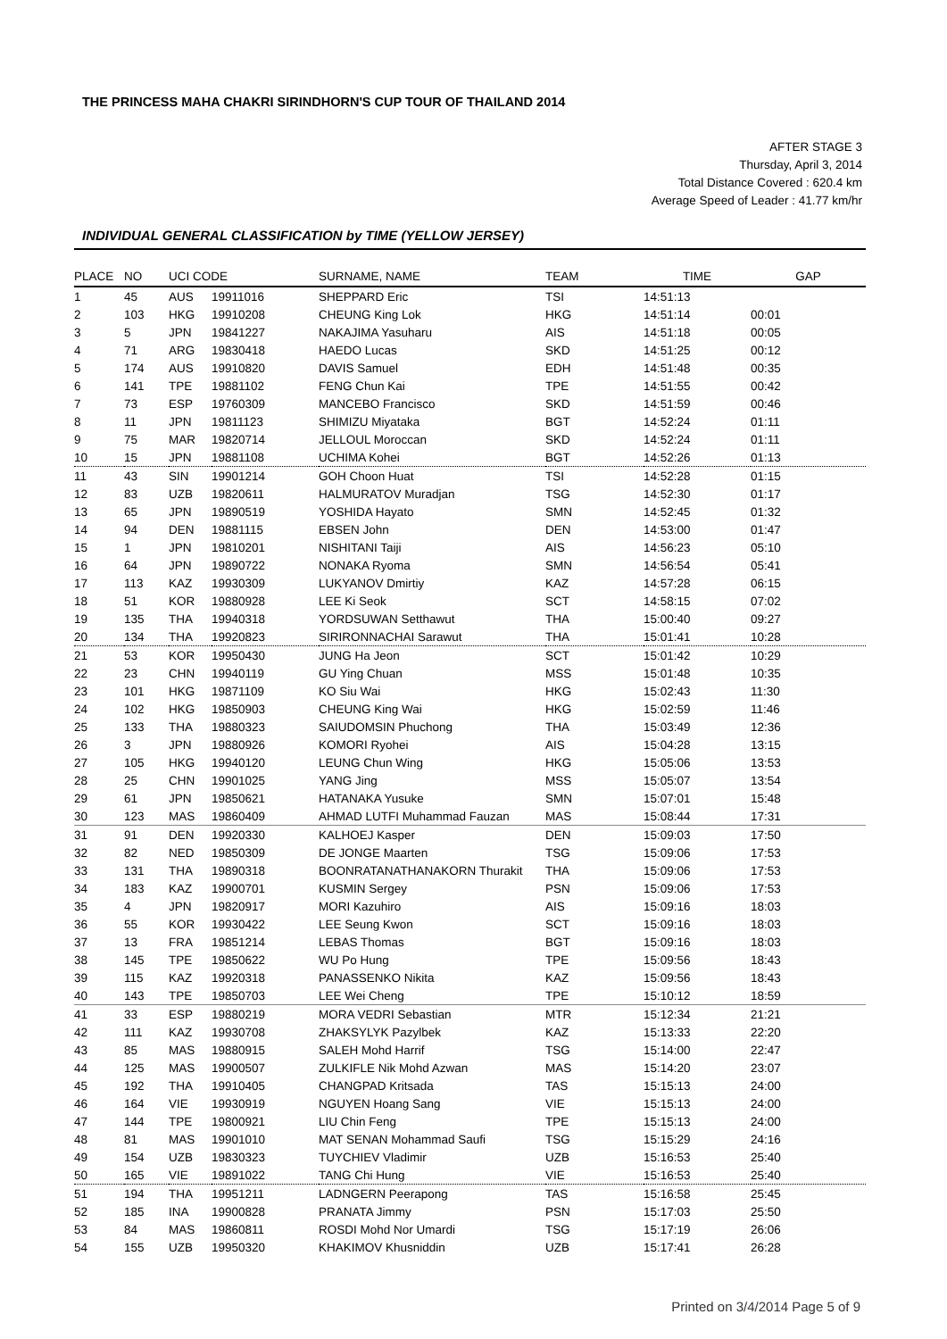THE PRINCESS MAHA CHAKRI SIRINDHORN'S CUP TOUR OF THAILAND 2014
AFTER STAGE 3
Thursday, April 3, 2014
Total Distance Covered : 620.4 km
Average Speed of Leader : 41.77 km/hr
INDIVIDUAL GENERAL CLASSIFICATION by TIME (YELLOW JERSEY)
| PLACE | NO | UCI CODE | | SURNAME, NAME | TEAM | TIME | GAP |
| --- | --- | --- | --- | --- | --- | --- | --- |
| 1 | 45 | AUS | 19911016 | SHEPPARD Eric | TSI | 14:51:13 | |
| 2 | 103 | HKG | 19910208 | CHEUNG King Lok | HKG | 14:51:14 | 00:01 |
| 3 | 5 | JPN | 19841227 | NAKAJIMA Yasuharu | AIS | 14:51:18 | 00:05 |
| 4 | 71 | ARG | 19830418 | HAEDO Lucas | SKD | 14:51:25 | 00:12 |
| 5 | 174 | AUS | 19910820 | DAVIS Samuel | EDH | 14:51:48 | 00:35 |
| 6 | 141 | TPE | 19881102 | FENG Chun Kai | TPE | 14:51:55 | 00:42 |
| 7 | 73 | ESP | 19760309 | MANCEBO Francisco | SKD | 14:51:59 | 00:46 |
| 8 | 11 | JPN | 19811123 | SHIMIZU Miyataka | BGT | 14:52:24 | 01:11 |
| 9 | 75 | MAR | 19820714 | JELLOUL Moroccan | SKD | 14:52:24 | 01:11 |
| 10 | 15 | JPN | 19881108 | UCHIMA Kohei | BGT | 14:52:26 | 01:13 |
| 11 | 43 | SIN | 19901214 | GOH Choon Huat | TSI | 14:52:28 | 01:15 |
| 12 | 83 | UZB | 19820611 | HALMURATOV Muradjan | TSG | 14:52:30 | 01:17 |
| 13 | 65 | JPN | 19890519 | YOSHIDA Hayato | SMN | 14:52:45 | 01:32 |
| 14 | 94 | DEN | 19881115 | EBSEN John | DEN | 14:53:00 | 01:47 |
| 15 | 1 | JPN | 19810201 | NISHITANI Taiji | AIS | 14:56:23 | 05:10 |
| 16 | 64 | JPN | 19890722 | NONAKA Ryoma | SMN | 14:56:54 | 05:41 |
| 17 | 113 | KAZ | 19930309 | LUKYANOV Dmirtiy | KAZ | 14:57:28 | 06:15 |
| 18 | 51 | KOR | 19880928 | LEE Ki Seok | SCT | 14:58:15 | 07:02 |
| 19 | 135 | THA | 19940318 | YORDSUWAN Setthawut | THA | 15:00:40 | 09:27 |
| 20 | 134 | THA | 19920823 | SIRIRONNACHAI Sarawut | THA | 15:01:41 | 10:28 |
| 21 | 53 | KOR | 19950430 | JUNG Ha Jeon | SCT | 15:01:42 | 10:29 |
| 22 | 23 | CHN | 19940119 | GU Ying Chuan | MSS | 15:01:48 | 10:35 |
| 23 | 101 | HKG | 19871109 | KO Siu Wai | HKG | 15:02:43 | 11:30 |
| 24 | 102 | HKG | 19850903 | CHEUNG King Wai | HKG | 15:02:59 | 11:46 |
| 25 | 133 | THA | 19880323 | SAIUDOMSIN Phuchong | THA | 15:03:49 | 12:36 |
| 26 | 3 | JPN | 19880926 | KOMORI Ryohei | AIS | 15:04:28 | 13:15 |
| 27 | 105 | HKG | 19940120 | LEUNG Chun Wing | HKG | 15:05:06 | 13:53 |
| 28 | 25 | CHN | 19901025 | YANG Jing | MSS | 15:05:07 | 13:54 |
| 29 | 61 | JPN | 19850621 | HATANAKA Yusuke | SMN | 15:07:01 | 15:48 |
| 30 | 123 | MAS | 19860409 | AHMAD LUTFI Muhammad Fauzan | MAS | 15:08:44 | 17:31 |
| 31 | 91 | DEN | 19920330 | KALHOEJ Kasper | DEN | 15:09:03 | 17:50 |
| 32 | 82 | NED | 19850309 | DE JONGE Maarten | TSG | 15:09:06 | 17:53 |
| 33 | 131 | THA | 19890318 | BOONRATANATHANAKORN Thurakit | THA | 15:09:06 | 17:53 |
| 34 | 183 | KAZ | 19900701 | KUSMIN Sergey | PSN | 15:09:06 | 17:53 |
| 35 | 4 | JPN | 19820917 | MORI Kazuhiro | AIS | 15:09:16 | 18:03 |
| 36 | 55 | KOR | 19930422 | LEE Seung Kwon | SCT | 15:09:16 | 18:03 |
| 37 | 13 | FRA | 19851214 | LEBAS Thomas | BGT | 15:09:16 | 18:03 |
| 38 | 145 | TPE | 19850622 | WU Po Hung | TPE | 15:09:56 | 18:43 |
| 39 | 115 | KAZ | 19920318 | PANASSENKO Nikita | KAZ | 15:09:56 | 18:43 |
| 40 | 143 | TPE | 19850703 | LEE Wei Cheng | TPE | 15:10:12 | 18:59 |
| 41 | 33 | ESP | 19880219 | MORA VEDRI Sebastian | MTR | 15:12:34 | 21:21 |
| 42 | 111 | KAZ | 19930708 | ZHAKSYLYK Pazylbek | KAZ | 15:13:33 | 22:20 |
| 43 | 85 | MAS | 19880915 | SALEH Mohd Harrif | TSG | 15:14:00 | 22:47 |
| 44 | 125 | MAS | 19900507 | ZULKIFLE Nik Mohd Azwan | MAS | 15:14:20 | 23:07 |
| 45 | 192 | THA | 19910405 | CHANGPAD Kritsada | TAS | 15:15:13 | 24:00 |
| 46 | 164 | VIE | 19930919 | NGUYEN Hoang Sang | VIE | 15:15:13 | 24:00 |
| 47 | 144 | TPE | 19800921 | LIU Chin Feng | TPE | 15:15:13 | 24:00 |
| 48 | 81 | MAS | 19901010 | MAT SENAN Mohammad Saufi | TSG | 15:15:29 | 24:16 |
| 49 | 154 | UZB | 19830323 | TUYCHIEV Vladimir | UZB | 15:16:53 | 25:40 |
| 50 | 165 | VIE | 19891022 | TANG Chi Hung | VIE | 15:16:53 | 25:40 |
| 51 | 194 | THA | 19951211 | LADNGERN Peerapong | TAS | 15:16:58 | 25:45 |
| 52 | 185 | INA | 19900828 | PRANATA Jimmy | PSN | 15:17:03 | 25:50 |
| 53 | 84 | MAS | 19860811 | ROSDI Mohd Nor Umardi | TSG | 15:17:19 | 26:06 |
| 54 | 155 | UZB | 19950320 | KHAKIMOV Khusniddin | UZB | 15:17:41 | 26:28 |
Printed on 3/4/2014 Page 5 of 9